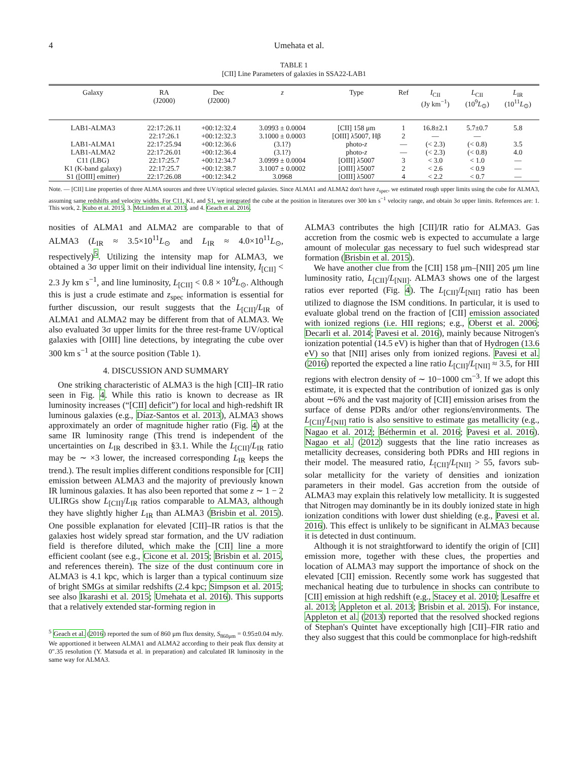4 Umehata et al.
TABLE 1
[CII] Line Parameters of galaxies in SSA22-LAB1
| Galaxy | RA (J2000) | Dec (J2000) | z | Type | Ref | I<sub>CII</sub> (Jy km<sup>−1</sup>) | L<sub>CII</sub> (10<sup>9</sup> L<sub>⊙</sub>) | L<sub>IR</sub> (10<sup>11</sup> L<sub>⊙</sub>) |
| --- | --- | --- | --- | --- | --- | --- | --- | --- |
| LAB1-ALMA3 | 22:17:26.11 | +00:12:32.4 | 3.0993 ± 0.0004 | [CII] 158 μm | 1 | 16.8±2.1 | 5.7±0.7 | 5.8 |
| | 22:17:26.1 | +00:12:32.3 | 3.1000 ± 0.0003 | [OIII] λ5007, Hβ | 2 | — | — | |
| LAB1-ALMA1 | 22:17:25.94 | +00:12:36.6 | (3.1?) | photo- z | — | (< 2.3) | (< 0.8) | 3.5 |
| LAB1-ALMA2 | 22:17:26.01 | +00:12:36.4 | (3.1?) | photo- z | — | (< 2.3) | (< 0.8) | 4.0 |
| C11 (LBG) | 22:17:25.7 | +00:12:34.7 | 3.0999 ± 0.0004 | [OIII] λ5007 | 3 | < 3.0 | < 1.0 | — |
| K1 (K-band galaxy) | 22:17:25.7 | +00:12:38.7 | 3.1007 ± 0.0002 | [OIII] λ5007 | 2 | < 2.6 | < 0.9 | — |
| S1 ([OIII] emitter) | 22:17:26.08 | +00:12:34.2 | 3.0968 | [OIII] λ5007 | 4 | < 2.2 | < 0.7 | — |
Note. — [CII] Line properties of three ALMA sources and three UV/optical selected galaxies. Since ALMA1 and ALMA2 don't have z<sub>spec</sub>, we estimated rough upper limits using the cube for ALMA3, assuming same redshifts and velocity widths. For C11, K1, and S1, we integrated the cube at the position in literatures over 300 km s<sup>−1</sup> velocity range, and obtain 3σ upper limits. References are: 1. This work, 2. Kubo et al. 2015, 3. McLinden et al. 2013, and 4. Geach et al. 2016.
nosities of ALMA1 and ALMA2 are comparable to that of ALMA3 (L<sub>IR</sub> ≈ 3.5×10<sup>11</sup>L<sub>⊙</sub> and L<sub>IR</sub> ≈ 4.0×10<sup>11</sup>L<sub>⊙</sub>, respectively)<sup>5</sup>. Utilizing the intensity map for ALMA3, we obtained a 3σ upper limit on their individual line intensity, I<sub>[CII]</sub> < 2.3 Jy km s<sup>−1</sup>, and line luminosity, L<sub>[CII]</sub> < 0.8 × 10<sup>9</sup>L<sub>⊙</sub>. Although this is just a crude estimate and z<sub>spec</sub> information is essential for further discussion, our result suggests that the L<sub>[CII]</sub>/L<sub>IR</sub> of ALMA1 and ALMA2 may be different from that of ALMA3. We also evaluated 3σ upper limits for the three rest-frame UV/optical galaxies with [OIII] line detections, by integrating the cube over 300 km s<sup>−1</sup> at the source position (Table 1).
4. DISCUSSION AND SUMMARY
One striking characteristic of ALMA3 is the high [CII]–IR ratio seen in Fig. 4. While this ratio is known to decrease as IR luminosity increases (“[CII] deficit”) for local and high-redshift IR luminous galaxies (e.g., Díaz-Santos et al. 2013), ALMA3 shows approximately an order of magnitude higher ratio (Fig. 4) at the same IR luminosity range (This trend is independent of the uncertainties on L<sub>IR</sub> described in §3.1. While the L<sub>[CII]</sub>/L<sub>IR</sub> ratio may be ∼ ×3 lower, the increased corresponding L<sub>IR</sub> keeps the trend.). The result implies different conditions responsible for [CII] emission between ALMA3 and the majority of previously known IR luminous galaxies. It has also been reported that some z ∼ 1 − 2 ULIRGs show L<sub>[CII]</sub>/L<sub>IR</sub> ratios comparable to ALMA3, although they have slightly higher L<sub>IR</sub> than ALMA3 (Brisbin et al. 2015). One possible explanation for elevated [CII]–IR ratios is that the galaxies host widely spread star formation, and the UV radiation field is therefore diluted, which make the [CII] line a more efficient coolant (see e.g., Cicone et al. 2015; Brisbin et al. 2015, and references therein). The size of the dust continuum core in ALMA3 is 4.1 kpc, which is larger than a typical continuum size of bright SMGs at similar redshifts (2.4 kpc; Simpson et al. 2015; see also Ikarashi et al. 2015; Umehata et al. 2016). This supports that a relatively extended star-forming region in
<sup>5</sup> Geach et al. (2016) reported the sum of 860 μm flux density, S<sub>860μm</sub> = 0.95±0.04 mJy. We apportioned it between ALMA1 and ALMA2 according to their peak flux density at 0″.35 resolution (Y. Matsuda et al. in preparation) and calculated IR luminosity in the same way for ALMA3.
ALMA3 contributes the high [CII]/IR ratio for ALMA3. Gas accretion from the cosmic web is expected to accumulate a large amount of molecular gas necessary to fuel such widespread star formation (Brisbin et al. 2015).
We have another clue from the [CII] 158 μm–[NII] 205 μm line luminosity ratio, L<sub>[CII]</sub>/L<sub>[NII]</sub>. ALMA3 shows one of the largest ratios ever reported (Fig. 4). The L<sub>[CII]</sub>/L<sub>[NII]</sub> ratio has been utilized to diagnose the ISM conditions. In particular, it is used to evaluate global trend on the fraction of [CII] emission associated with ionized regions (i.e. HII regions; e.g., Oberst et al. 2006; Decarli et al. 2014; Pavesi et al. 2016), mainly because Nitrogen's ionization potential (14.5 eV) is higher than that of Hydrogen (13.6 eV) so that [NII] arises only from ionized regions. Pavesi et al. (2016) reported the expected a line ratio L<sub>[CII]</sub>/L<sub>[NII]</sub> ≈ 3.5, for HII regions with electron density of ∼ 10−1000 cm<sup>−3</sup>. If we adopt this estimate, it is expected that the contribution of ionized gas is only about ∼6% and the vast majority of [CII] emission arises from the surface of dense PDRs and/or other regions/environments. The L<sub>[CII]</sub>/L<sub>[NII]</sub> ratio is also sensitive to estimate gas metallicity (e.g., Nagao et al. 2012; Béthermin et al. 2016; Pavesi et al. 2016). Nagao et al. (2012) suggests that the line ratio increases as metallicity decreases, considering both PDRs and HII regions in their model. The measured ratio, L<sub>[CII]</sub>/L<sub>[NII]</sub> > 55, favors sub-solar metallicity for the variety of densities and ionization parameters in their model. Gas accretion from the outside of ALMA3 may explain this relatively low metallicity. It is suggested that Nitrogen may dominantly be in its doubly ionized state in high ionization conditions with lower dust shielding (e.g., Pavesi et al. 2016). This effect is unlikely to be significant in ALMA3 because it is detected in dust continuum.
Although it is not straightforward to identify the origin of [CII] emission more, together with these clues, the properties and location of ALMA3 may support the importance of shock on the elevated [CII] emission. Recently some work has suggested that mechanical heating due to turbulence in shocks can contribute to [CII] emission at high redshift (e.g., Stacey et al. 2010; Lesaffre et al. 2013; Appleton et al. 2013; Brisbin et al. 2015). For instance, Appleton et al. (2013) reported that the resolved shocked regions of Stephan's Quintet have exceptionally high [CII]–FIR ratio and they also suggest that this could be commonplace for high-redshift